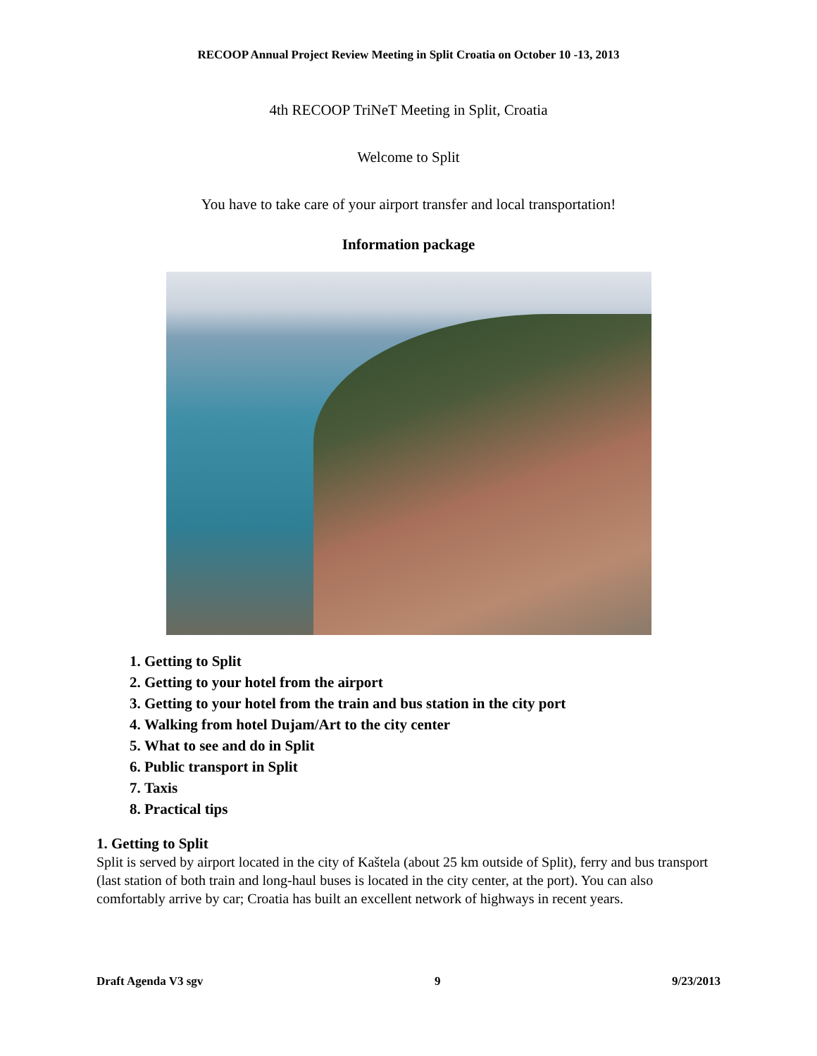RECOOP Annual Project Review Meeting in Split Croatia on October 10 -13, 2013
4th RECOOP TriNeT Meeting in Split, Croatia
Welcome to Split
You have to take care of your airport transfer and local transportation!
Information package
1. Getting to Split
2. Getting to your hotel from the airport
3. Getting to your hotel from the train and bus station in the city port
4. Walking from hotel Dujam/Art to the city center
5. What to see and do in Split
6. Public transport in Split
7. Taxis
8. Practical tips
1. Getting to Split
Split is served by airport located in the city of Kaštela (about 25 km outside of Split), ferry and bus transport (last station of both train and long-haul buses is located in the city center, at the port). You can also comfortably arrive by car; Croatia has built an excellent network of highways in recent years.
Draft Agenda V3 sgv 9 9/23/2013